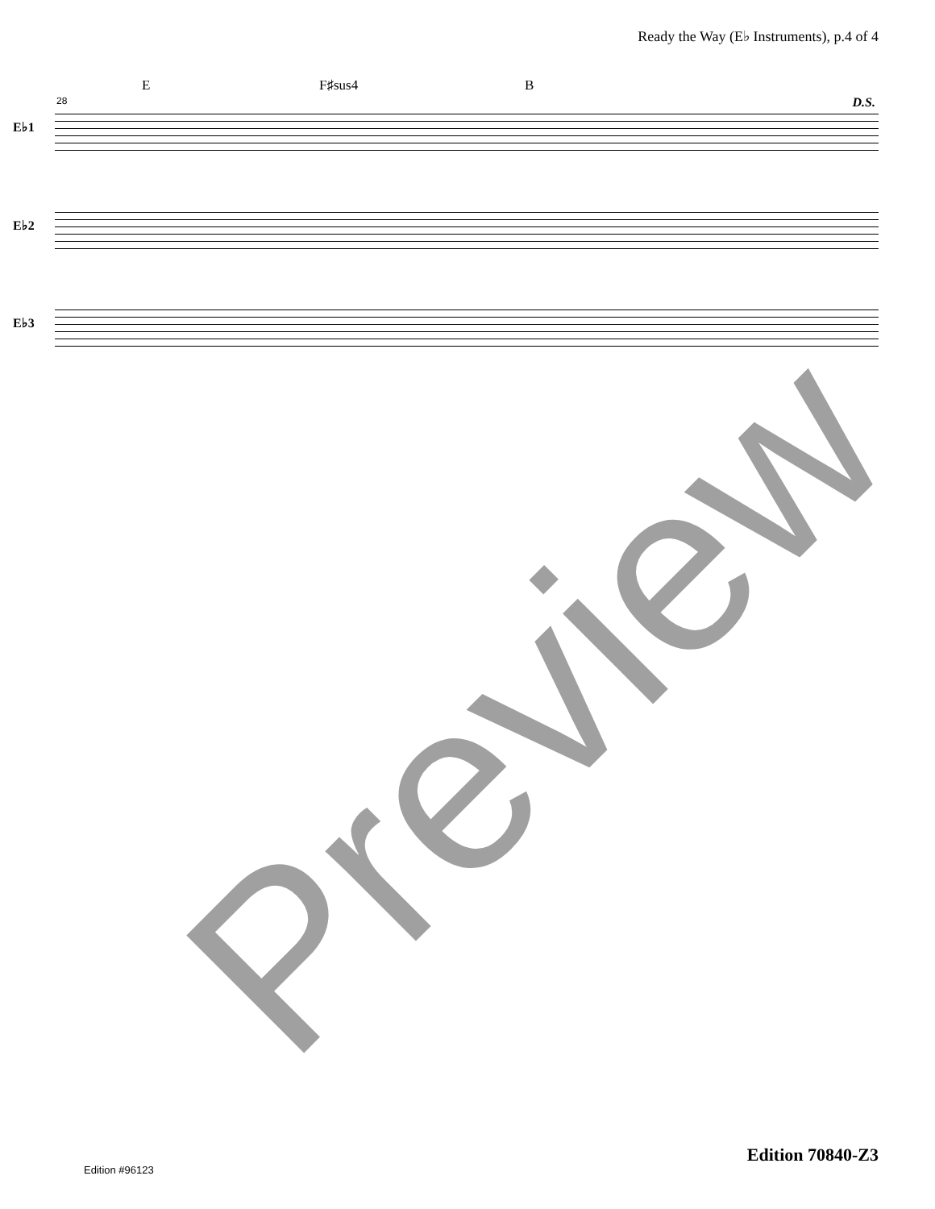Ready the Way (E♭ Instruments), p.4 of 4
E F♯sus4 B
28 D.S.
E♭1
E♭2
E♭3
Preview
Edition 70840-Z3
Edition #96123